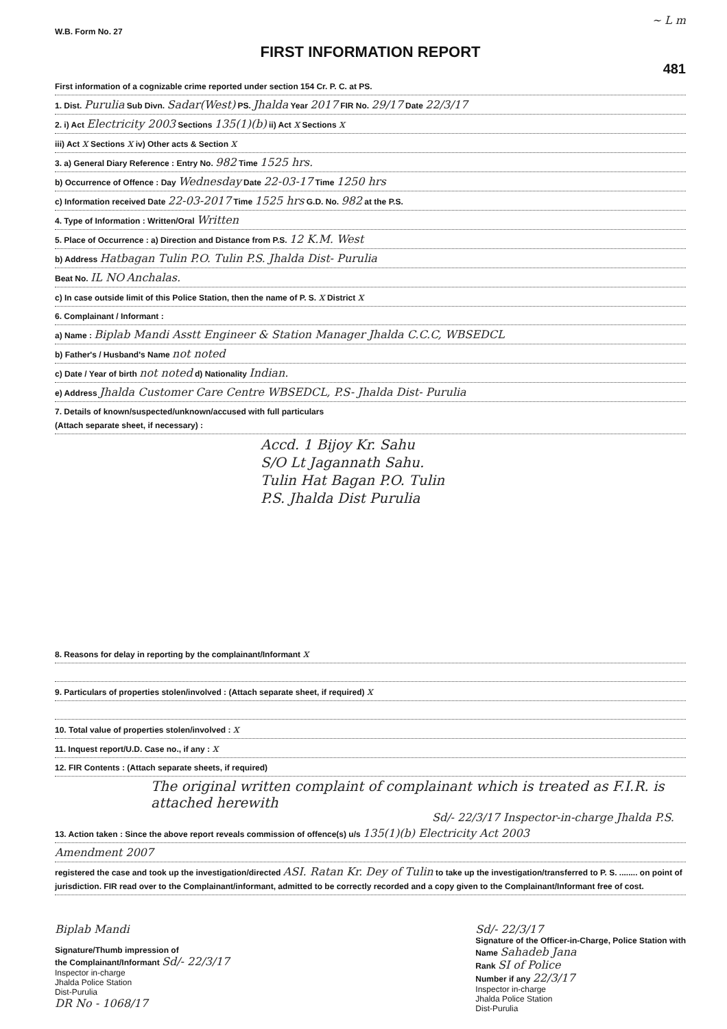~ L m
W.B. Form No. 27
FIRST INFORMATION REPORT
481
First information of a cognizable crime reported under section 154 Cr. P. C. at PS.
1. Dist. Purulia Sub Divn. Sadar(West) PS. Jhalda Year 2017 FIR No. 29/17 Date 22/3/17
2. i) Act Electricity 2003 Sections 135(1)(b) ii) Act x Sections x
iii) Act x Sections x iv) Other acts & Section x
3. a) General Diary Reference : Entry No. 982 Time 1525 hrs.
b) Occurrence of Offence : Day Wednesday Date 22-03-17 Time 1250 hrs
c) Information received Date 22-03-2017 Time 1525 hrs G.D. No. 982 at the P.S.
4. Type of Information : Written/Oral Written
5. Place of Occurrence : a) Direction and Distance from P.S. 12 K.M. West
b) Address Hatbagan Tulin P.O. Tulin P.S. Jhalda Dist- Purulia
Beat No. IL NO Anchalas.
c) In case outside limit of this Police Station, then the name of P. S. x District x
6. Complainant / Informant :
a) Name : Biplab Mandi Asstt Engineer & Station Manager Jhalda C.C.C, WBSEDCL
b) Father's / Husband's Name not noted
c) Date / Year of birth not noted d) Nationality Indian.
e) Address Jhalda Customer Care Centre WBSEDCL, P.S- Jhalda Dist- Purulia
7. Details of known/suspected/unknown/accused with full particulars
(Attach separate sheet, if necessary) :
Accd. 1 Bijoy Kr. Sahu
S/O Lt Jagannath Sahu.
Tulin Hat Bagan P.O. Tulin
P.S. Jhalda Dist Purulia
8. Reasons for delay in reporting by the complainant/Informant x
9. Particulars of properties stolen/involved : (Attach separate sheet, if required) x
10. Total value of properties stolen/involved : x
11. Inquest report/U.D. Case no., if any : x
12. FIR Contents : (Attach separate sheets, if required)
The original written complaint of complainant which is treated as F.I.R. is attached herewith
Sd/- 22/3/17 Inspector-in-charge Jhalda P.S.
13. Action taken : Since the above report reveals commission of offence(s) u/s 135(1)(b) Electricity Act 2003
Amendment 2007
registered the case and took up the investigation/directed ASI. Ratan Kr. Dey of Tulin to take up the investigation/transferred to P. S. ........ on point of jurisdiction. FIR read over to the Complainant/informant, admitted to be correctly recorded and a copy given to the Complainant/Informant free of cost.
Biplab Mandi
Signature/Thumb impression of
the Complainant/Informant Sd/- 22/3/17
Inspector in-charge
Jhalda Police Station
Dist-Purulia
DR No - 1068/17
Sd/- 22/3/17
Signature of the Officer-in-Charge, Police Station with
Name Sahadeb Jana
Rank SI of Police
Number if any 22/3/17
Inspector in-charge
Jhalda Police Station
Dist-Purulia